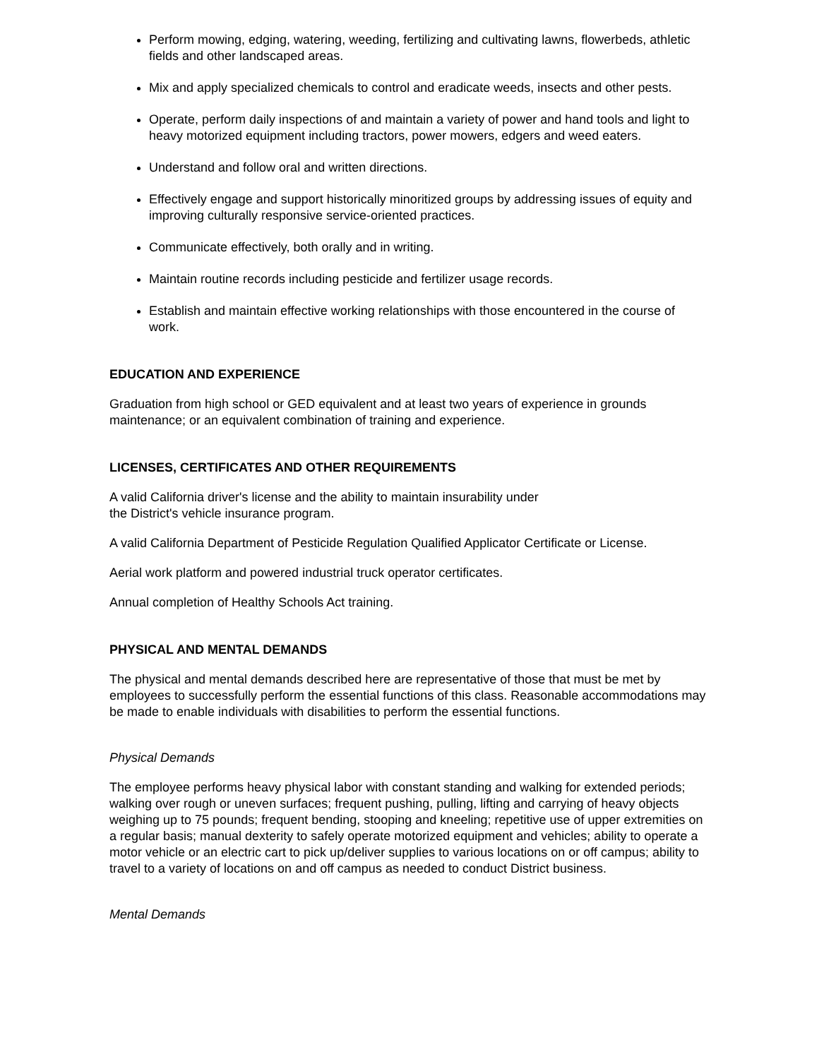Perform mowing, edging, watering, weeding, fertilizing and cultivating lawns, flowerbeds, athletic fields and other landscaped areas.
Mix and apply specialized chemicals to control and eradicate weeds, insects and other pests.
Operate, perform daily inspections of and maintain a variety of power and hand tools and light to heavy motorized equipment including tractors, power mowers, edgers and weed eaters.
Understand and follow oral and written directions.
Effectively engage and support historically minoritized groups by addressing issues of equity and improving culturally responsive service-oriented practices.
Communicate effectively, both orally and in writing.
Maintain routine records including pesticide and fertilizer usage records.
Establish and maintain effective working relationships with those encountered in the course of work.
EDUCATION AND EXPERIENCE
Graduation from high school or GED equivalent and at least two years of experience in grounds maintenance; or an equivalent combination of training and experience.
LICENSES, CERTIFICATES AND OTHER REQUIREMENTS
A valid California driver's license and the ability to maintain insurability under
the District's vehicle insurance program.
A valid California Department of Pesticide Regulation Qualified Applicator Certificate or License.
Aerial work platform and powered industrial truck operator certificates.
Annual completion of Healthy Schools Act training.
PHYSICAL AND MENTAL DEMANDS
The physical and mental demands described here are representative of those that must be met by employees to successfully perform the essential functions of this class. Reasonable accommodations may be made to enable individuals with disabilities to perform the essential functions.
Physical Demands
The employee performs heavy physical labor with constant standing and walking for extended periods; walking over rough or uneven surfaces; frequent pushing, pulling, lifting and carrying of heavy objects weighing up to 75 pounds; frequent bending, stooping and kneeling; repetitive use of upper extremities on a regular basis; manual dexterity to safely operate motorized equipment and vehicles; ability to operate a motor vehicle or an electric cart to pick up/deliver supplies to various locations on or off campus; ability to travel to a variety of locations on and off campus as needed to conduct District business.
Mental Demands